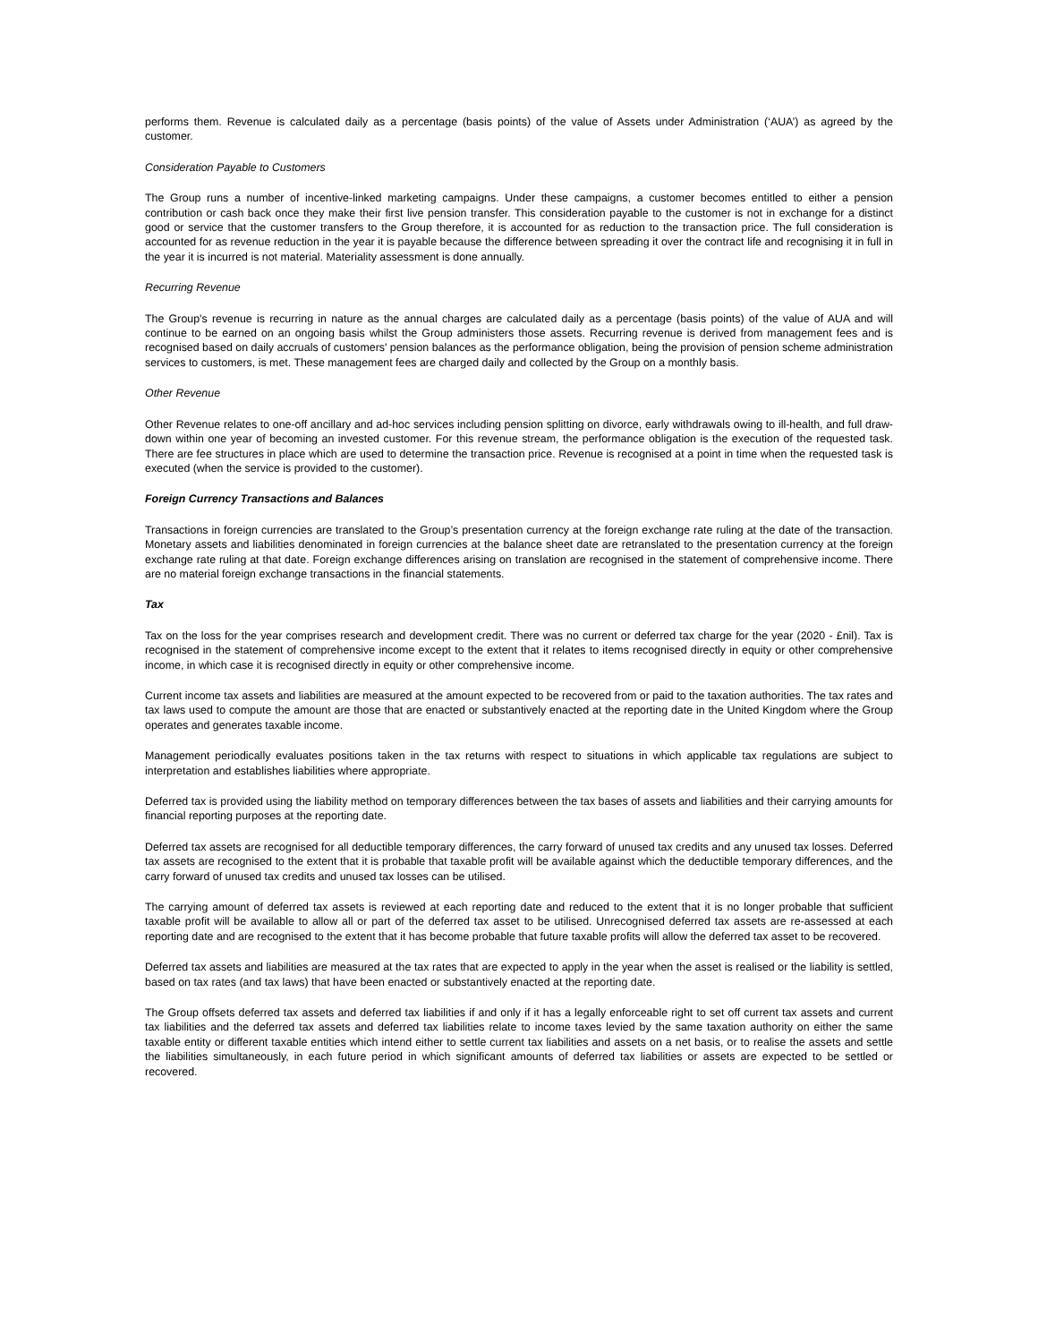performs them. Revenue is calculated daily as a percentage (basis points) of the value of Assets under Administration (‘AUA’) as agreed by the customer.
Consideration Payable to Customers
The Group runs a number of incentive-linked marketing campaigns. Under these campaigns, a customer becomes entitled to either a pension contribution or cash back once they make their first live pension transfer. This consideration payable to the customer is not in exchange for a distinct good or service that the customer transfers to the Group therefore, it is accounted for as reduction to the transaction price. The full consideration is accounted for as revenue reduction in the year it is payable because the difference between spreading it over the contract life and recognising it in full in the year it is incurred is not material. Materiality assessment is done annually.
Recurring Revenue
The Group's revenue is recurring in nature as the annual charges are calculated daily as a percentage (basis points) of the value of AUA and will continue to be earned on an ongoing basis whilst the Group administers those assets. Recurring revenue is derived from management fees and is recognised based on daily accruals of customers' pension balances as the performance obligation, being the provision of pension scheme administration services to customers, is met. These management fees are charged daily and collected by the Group on a monthly basis.
Other Revenue
Other Revenue relates to one-off ancillary and ad-hoc services including pension splitting on divorce, early withdrawals owing to ill-health, and full draw-down within one year of becoming an invested customer. For this revenue stream, the performance obligation is the execution of the requested task. There are fee structures in place which are used to determine the transaction price. Revenue is recognised at a point in time when the requested task is executed (when the service is provided to the customer).
Foreign Currency Transactions and Balances
Transactions in foreign currencies are translated to the Group’s presentation currency at the foreign exchange rate ruling at the date of the transaction. Monetary assets and liabilities denominated in foreign currencies at the balance sheet date are retranslated to the presentation currency at the foreign exchange rate ruling at that date. Foreign exchange differences arising on translation are recognised in the statement of comprehensive income. There are no material foreign exchange transactions in the financial statements.
Tax
Tax on the loss for the year comprises research and development credit. There was no current or deferred tax charge for the year (2020 - £nil). Tax is recognised in the statement of comprehensive income except to the extent that it relates to items recognised directly in equity or other comprehensive income, in which case it is recognised directly in equity or other comprehensive income.
Current income tax assets and liabilities are measured at the amount expected to be recovered from or paid to the taxation authorities. The tax rates and tax laws used to compute the amount are those that are enacted or substantively enacted at the reporting date in the United Kingdom where the Group operates and generates taxable income.
Management periodically evaluates positions taken in the tax returns with respect to situations in which applicable tax regulations are subject to interpretation and establishes liabilities where appropriate.
Deferred tax is provided using the liability method on temporary differences between the tax bases of assets and liabilities and their carrying amounts for financial reporting purposes at the reporting date.
Deferred tax assets are recognised for all deductible temporary differences, the carry forward of unused tax credits and any unused tax losses. Deferred tax assets are recognised to the extent that it is probable that taxable profit will be available against which the deductible temporary differences, and the carry forward of unused tax credits and unused tax losses can be utilised.
The carrying amount of deferred tax assets is reviewed at each reporting date and reduced to the extent that it is no longer probable that sufficient taxable profit will be available to allow all or part of the deferred tax asset to be utilised. Unrecognised deferred tax assets are re-assessed at each reporting date and are recognised to the extent that it has become probable that future taxable profits will allow the deferred tax asset to be recovered.
Deferred tax assets and liabilities are measured at the tax rates that are expected to apply in the year when the asset is realised or the liability is settled, based on tax rates (and tax laws) that have been enacted or substantively enacted at the reporting date.
The Group offsets deferred tax assets and deferred tax liabilities if and only if it has a legally enforceable right to set off current tax assets and current tax liabilities and the deferred tax assets and deferred tax liabilities relate to income taxes levied by the same taxation authority on either the same taxable entity or different taxable entities which intend either to settle current tax liabilities and assets on a net basis, or to realise the assets and settle the liabilities simultaneously, in each future period in which significant amounts of deferred tax liabilities or assets are expected to be settled or recovered.